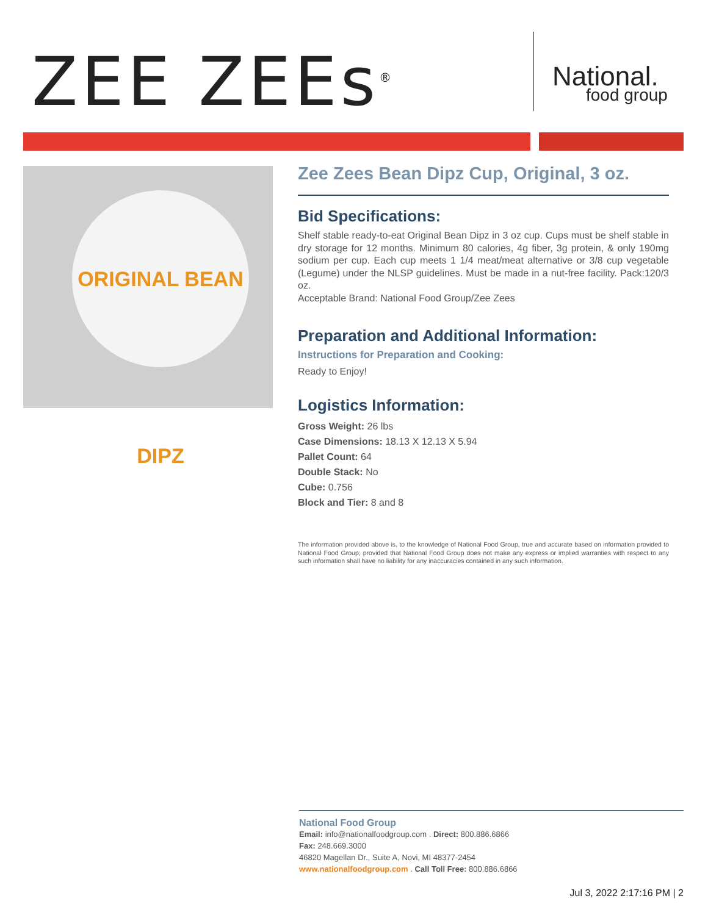ZEE ZEEs<sup>®</sup> National.
food group
ORIGINAL BEAN DIPZ
Zee Zees Bean Dipz Cup, Original, 3 oz.
Bid Specifications:
Shelf stable ready-to-eat Original Bean Dipz in 3 oz cup. Cups must be shelf stable in dry storage for 12 months. Minimum 80 calories, 4g fiber, 3g protein, & only 190mg sodium per cup. Each cup meets 1 1/4 meat/meat alternative or 3/8 cup vegetable (Legume) under the NLSP guidelines. Must be made in a nut-free facility. Pack:120/3 oz.
Acceptable Brand: National Food Group/Zee Zees
Preparation and Additional Information:
Instructions for Preparation and Cooking:
Ready to Enjoy!
Logistics Information:
Gross Weight: 26 lbs
Case Dimensions: 18.13 X 12.13 X 5.94
Pallet Count: 64
Double Stack: No
Cube: 0.756
Block and Tier: 8 and 8
The information provided above is, to the knowledge of National Food Group, true and accurate based on information provided to National Food Group; provided that National Food Group does not make any express or implied warranties with respect to any such information shall have no liability for any inaccuracies contained in any such information.
National Food Group
Email: info@nationalfoodgroup.com . Direct: 800.886.6866
Fax: 248.669.3000
46820 Magellan Dr., Suite A, Novi, MI 48377-2454
www.nationalfoodgroup.com . Call Toll Free: 800.886.6866
Jul 3, 2022 2:17:16 PM | 2